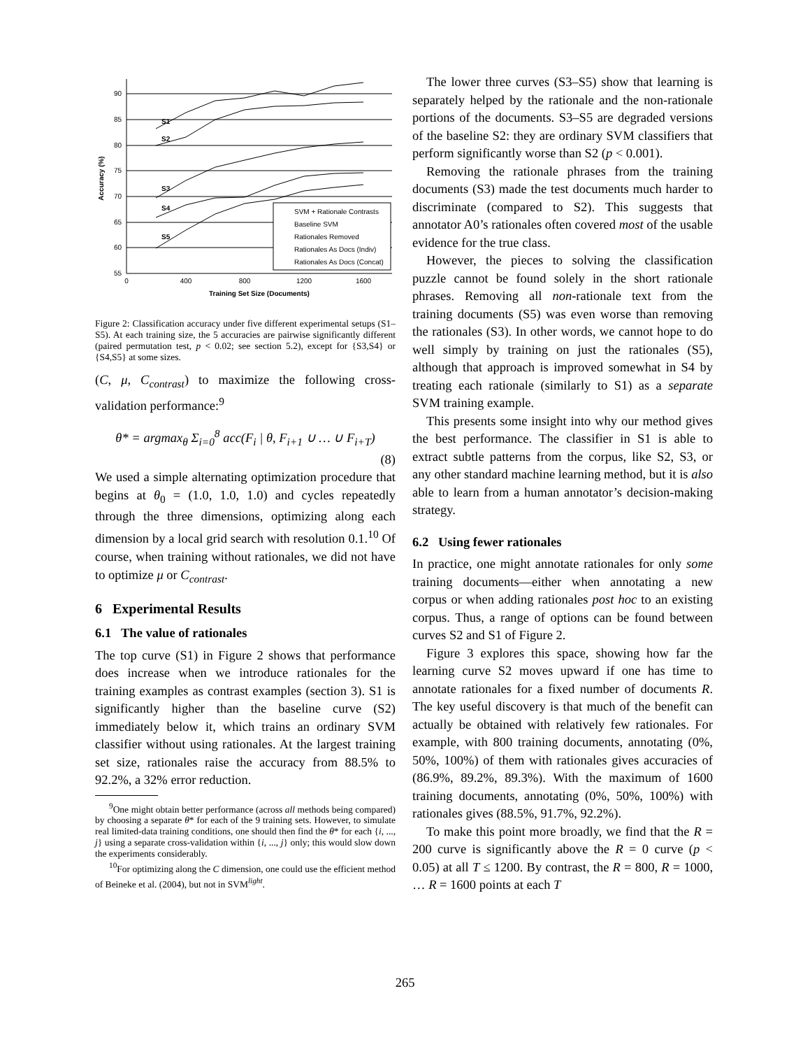90
85
80
75
70
65
60
55
S1
S2
S3
S4
S5
SVM + Rationale Contrasts
Baseline SVM
Rationales Removed
Rationales As Docs (Indiv)
Rationales As Docs (Concat)
0
400
800
1200
1600
Training Set Size (Documents)
Accuracy (%)
Figure 2: Classification accuracy under five different experimental setups (S1–S5). At each training size, the 5 accuracies are pairwise significantly different (paired permutation test, p < 0.02; see section 5.2), except for {S3,S4} or {S4,S5} at some sizes.
(C, μ, C<sub>contrast</sub>) to maximize the following cross-validation performance:<sup>9</sup>
θ* = argmax<sub>θ</sub> Σ<sub>i=0</sub><sup>8</sup> acc(F<sub>i</sub> | θ, F<sub>i+1</sub> ∪ … ∪ F<sub>i+T</sub>)
(8)
We used a simple alternating optimization procedure that begins at θ<sub>0</sub> = (1.0, 1.0, 1.0) and cycles repeatedly through the three dimensions, optimizing along each dimension by a local grid search with resolution 0.1.<sup>10</sup> Of course, when training without rationales, we did not have to optimize μ or C<sub>contrast</sub>.
6 Experimental Results
6.1 The value of rationales
The top curve (S1) in Figure 2 shows that performance does increase when we introduce rationales for the training examples as contrast examples (section 3). S1 is significantly higher than the baseline curve (S2) immediately below it, which trains an ordinary SVM classifier without using rationales. At the largest training set size, rationales raise the accuracy from 88.5% to 92.2%, a 32% error reduction.
<sup>9</sup> One might obtain better performance (across all methods being compared) by choosing a separate θ* for each of the 9 training sets. However, to simulate real limited-data training conditions, one should then find the θ* for each {i, ..., j} using a separate cross-validation within {i, ..., j} only; this would slow down the experiments considerably.
<sup>10</sup> For optimizing along the C dimension, one could use the efficient method of Beineke et al. (2004), but not in SVM<sup>light</sup>.
The lower three curves (S3–S5) show that learning is separately helped by the rationale and the non-rationale portions of the documents. S3–S5 are degraded versions of the baseline S2: they are ordinary SVM classifiers that perform significantly worse than S2 (p < 0.001).
Removing the rationale phrases from the training documents (S3) made the test documents much harder to discriminate (compared to S2). This suggests that annotator A0’s rationales often covered most of the usable evidence for the true class.
However, the pieces to solving the classification puzzle cannot be found solely in the short rationale phrases. Removing all non-rationale text from the training documents (S5) was even worse than removing the rationales (S3). In other words, we cannot hope to do well simply by training on just the rationales (S5), although that approach is improved somewhat in S4 by treating each rationale (similarly to S1) as a separate SVM training example.
This presents some insight into why our method gives the best performance. The classifier in S1 is able to extract subtle patterns from the corpus, like S2, S3, or any other standard machine learning method, but it is also able to learn from a human annotator’s decision-making strategy.
6.2 Using fewer rationales
In practice, one might annotate rationales for only some training documents—either when annotating a new corpus or when adding rationales post hoc to an existing corpus. Thus, a range of options can be found between curves S2 and S1 of Figure 2.
Figure 3 explores this space, showing how far the learning curve S2 moves upward if one has time to annotate rationales for a fixed number of documents R. The key useful discovery is that much of the benefit can actually be obtained with relatively few rationales. For example, with 800 training documents, annotating (0%, 50%, 100%) of them with rationales gives accuracies of (86.9%, 89.2%, 89.3%). With the maximum of 1600 training documents, annotating (0%, 50%, 100%) with rationales gives (88.5%, 91.7%, 92.2%).
To make this point more broadly, we find that the R = 200 curve is significantly above the R = 0 curve (p < 0.05) at all T ≤ 1200. By contrast, the R = 800, R = 1000, … R = 1600 points at each T
265